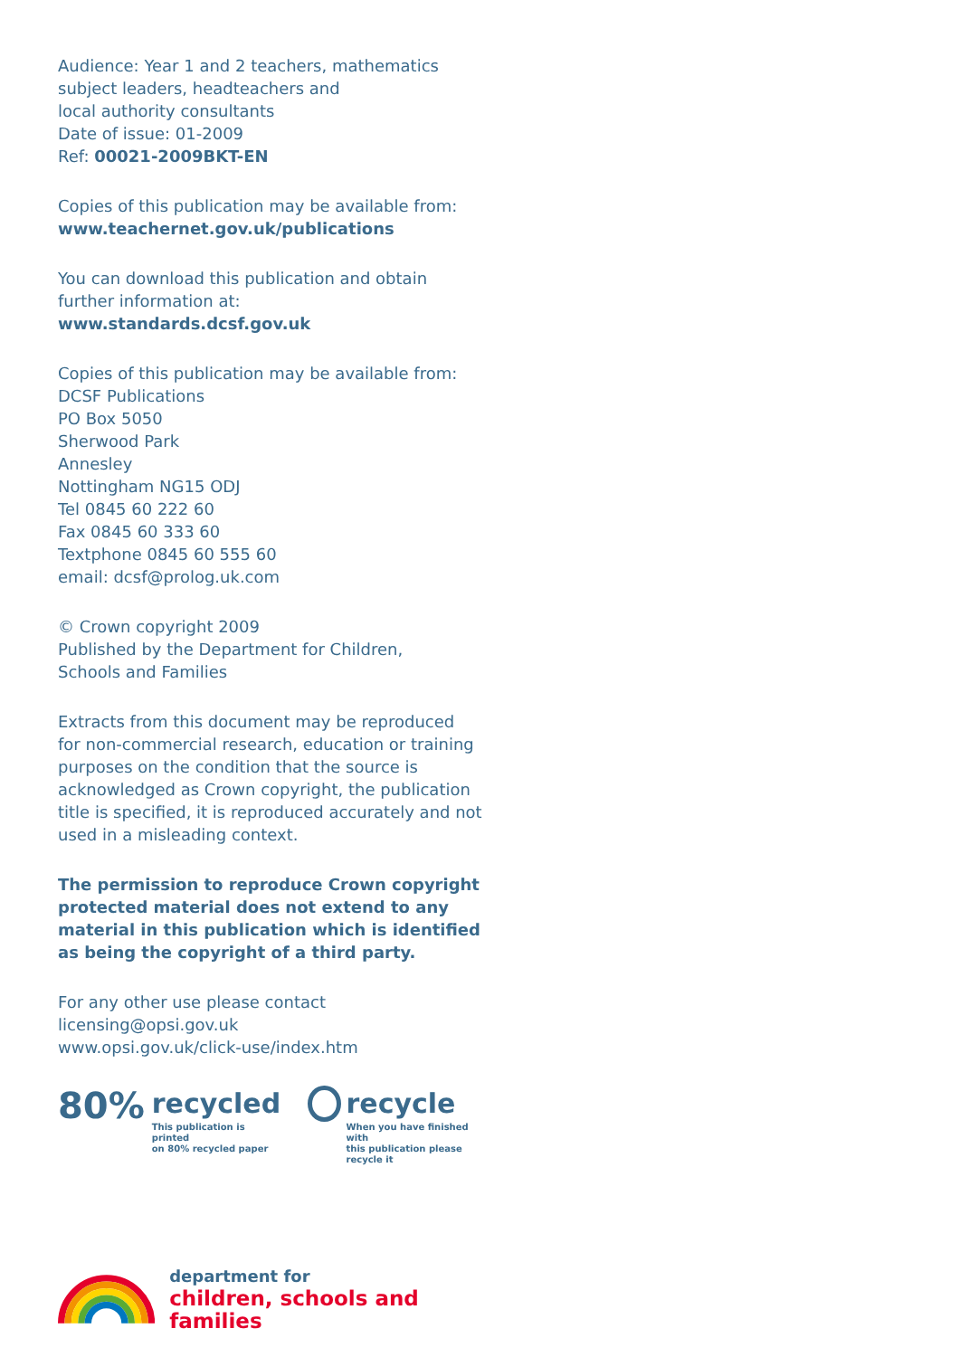Audience: Year 1 and 2 teachers, mathematics
subject leaders, headteachers and
local authority consultants
Date of issue: 01-2009
Ref: 00021-2009BKT-EN
Copies of this publication may be available from:
www.teachernet.gov.uk/publications
You can download this publication and obtain
further information at: www.standards.dcsf.gov.uk
Copies of this publication may be available from:
DCSF Publications
PO Box 5050
Sherwood Park
Annesley
Nottingham NG15 ODJ
Tel 0845 60 222 60
Fax 0845 60 333 60
Textphone 0845 60 555 60
email: dcsf@prolog.uk.com
© Crown copyright 2009
Published by the Department for Children,
Schools and Families
Extracts from this document may be reproduced
for non-commercial research, education or training
purposes on the condition that the source is
acknowledged as Crown copyright, the publication
title is specified, it is reproduced accurately and not
used in a misleading context.
The permission to reproduce Crown copyright
protected material does not extend to any
material in this publication which is identified
as being the copyright of a third party.
For any other use please contact
licensing@opsi.gov.uk
www.opsi.gov.uk/click-use/index.htm
80%
recycled
This publication is printed
on 80% recycled paper
recycle
When you have finished with
this publication please recycle it
department for
children, schools and families